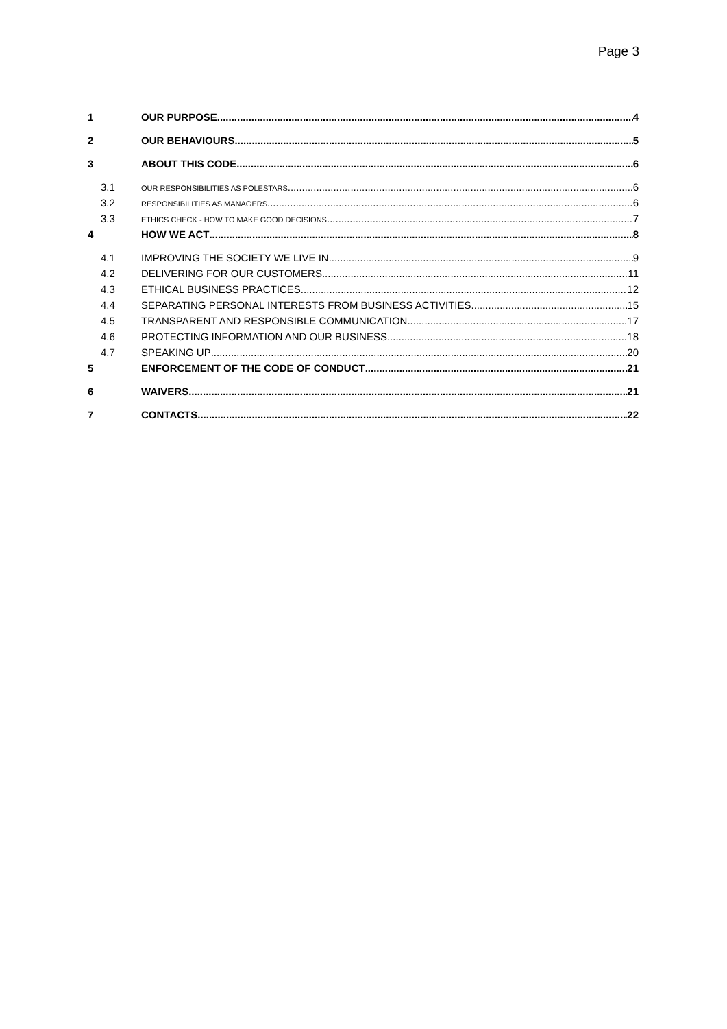Page 3
1 OUR PURPOSE 4
2 OUR BEHAVIOURS 5
3 ABOUT THIS CODE 6
3.1 OUR RESPONSIBILITIES AS POLESTARS 6
3.2 RESPONSIBILITIES AS MANAGERS 6
3.3 ETHICS CHECK - HOW TO MAKE GOOD DECISIONS 7
4 HOW WE ACT 8
4.1 IMPROVING THE SOCIETY WE LIVE IN 9
4.2 DELIVERING FOR OUR CUSTOMERS 11
4.3 ETHICAL BUSINESS PRACTICES 12
4.4 SEPARATING PERSONAL INTERESTS FROM BUSINESS ACTIVITIES 15
4.5 TRANSPARENT AND RESPONSIBLE COMMUNICATION 17
4.6 PROTECTING INFORMATION AND OUR BUSINESS 18
4.7 SPEAKING UP 20
5 ENFORCEMENT OF THE CODE OF CONDUCT 21
6 WAIVERS 21
7 CONTACTS 22